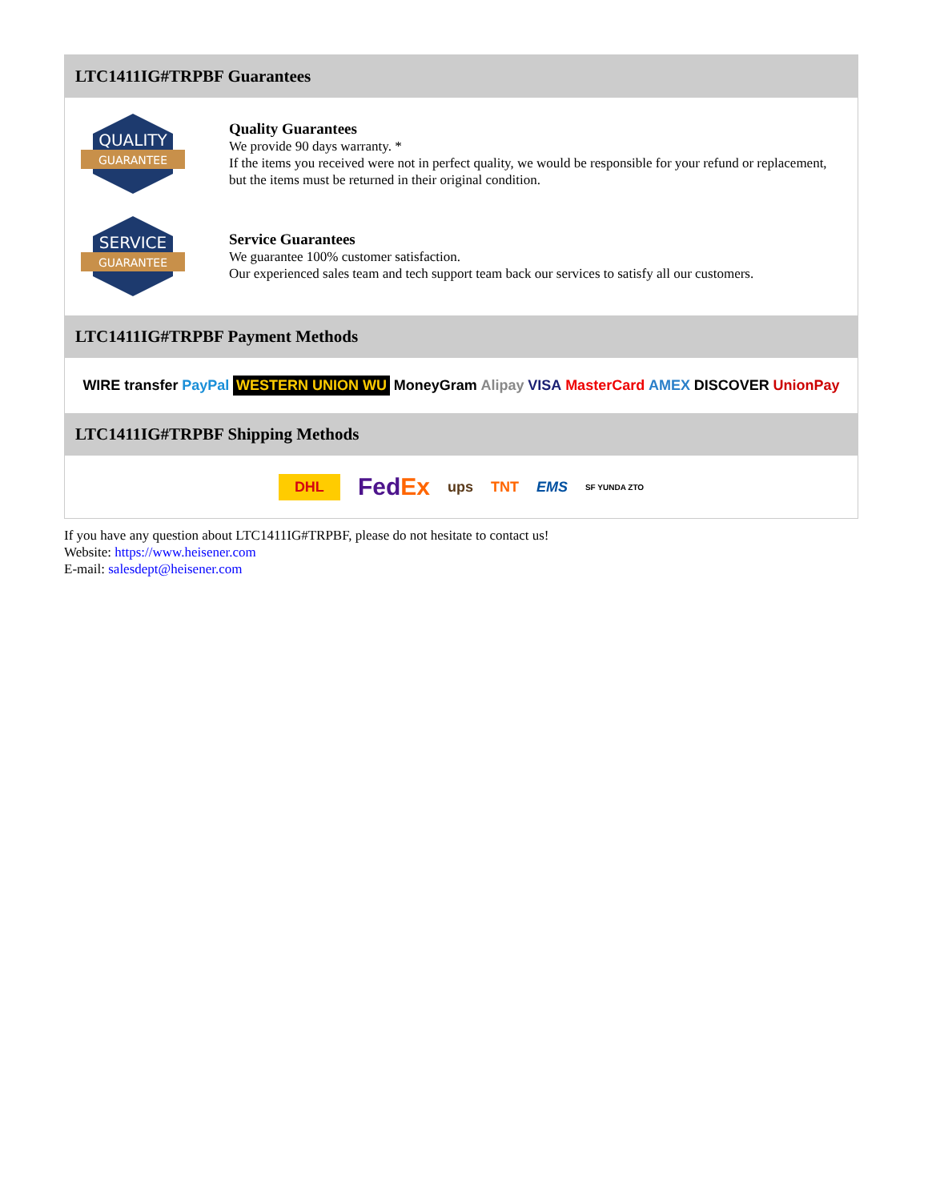LTC1411IG#TRPBF Guarantees
QUALITY
GUARANTEE
Quality Guarantees
We provide 90 days warranty. *
If the items you received were not in perfect quality, we would be responsible for your refund or replacement, but the items must be returned in their original condition.
SERVICE
GUARANTEE
Service Guarantees
We guarantee 100% customer satisfaction.
Our experienced sales team and tech support team back our services to satisfy all our customers.
LTC1411IG#TRPBF Payment Methods
WIRE transfer PayPal WESTERN UNION WU MoneyGram Alipay VISA MasterCard AMEX DISCOVER UnionPay
LTC1411IG#TRPBF Shipping Methods
DHL FedEx ups TNT EMS SF YUNDA ZTO
If you have any question about LTC1411IG#TRPBF, please do not hesitate to contact us!
Website: https://www.heisener.com
E-mail: salesdept@heisener.com